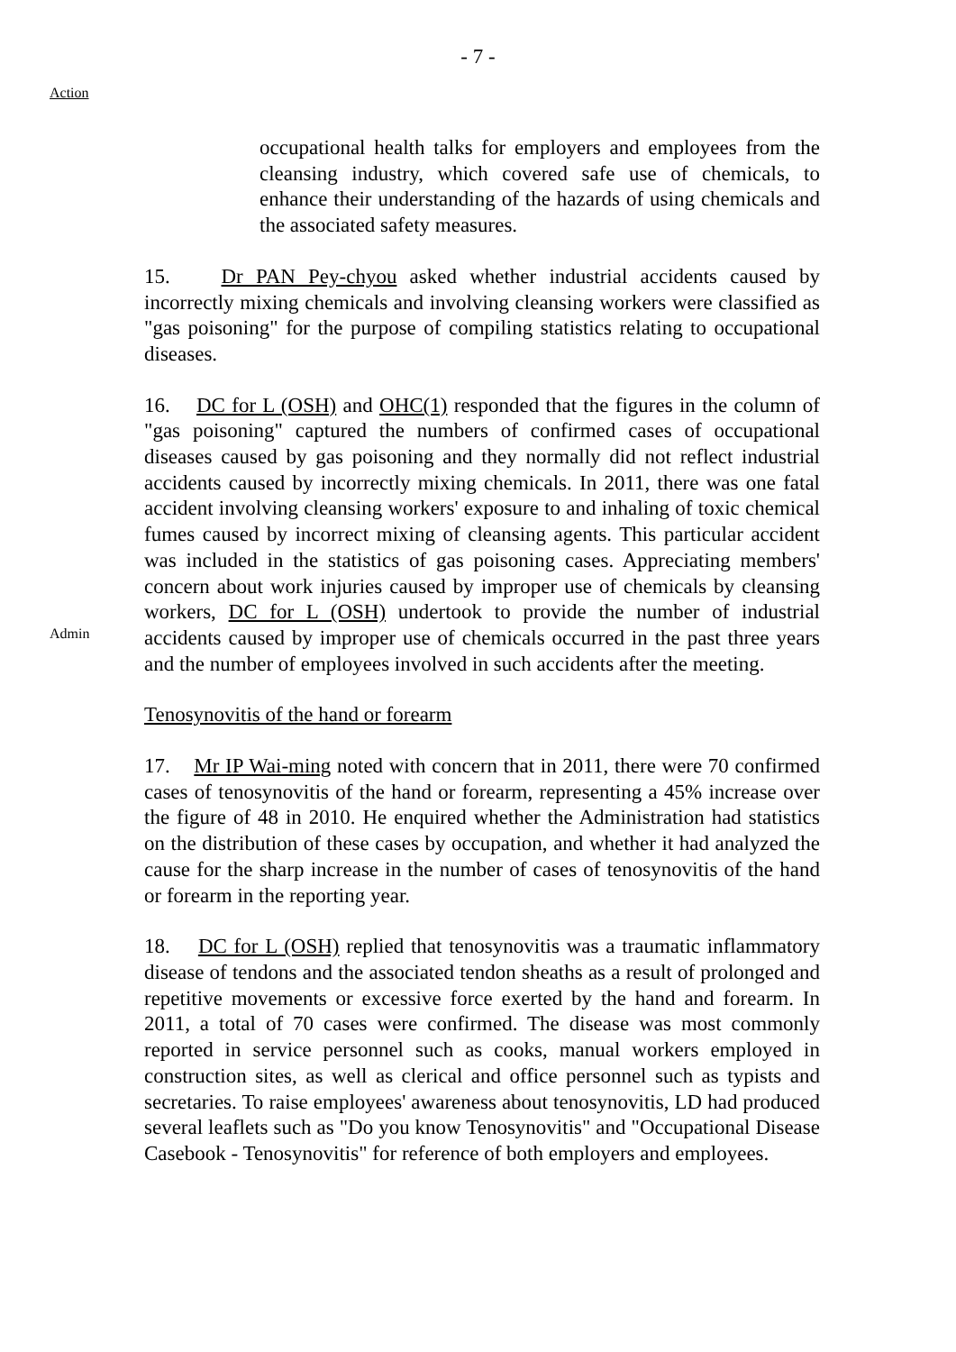- 7 -
Action
occupational health talks for employers and employees from the cleansing industry, which covered safe use of chemicals, to enhance their understanding of the hazards of using chemicals and the associated safety measures.
15. Dr PAN Pey-chyou asked whether industrial accidents caused by incorrectly mixing chemicals and involving cleansing workers were classified as "gas poisoning" for the purpose of compiling statistics relating to occupational diseases.
Admin
16. DC for L (OSH) and OHC(1) responded that the figures in the column of "gas poisoning" captured the numbers of confirmed cases of occupational diseases caused by gas poisoning and they normally did not reflect industrial accidents caused by incorrectly mixing chemicals. In 2011, there was one fatal accident involving cleansing workers' exposure to and inhaling of toxic chemical fumes caused by incorrect mixing of cleansing agents. This particular accident was included in the statistics of gas poisoning cases. Appreciating members' concern about work injuries caused by improper use of chemicals by cleansing workers, DC for L (OSH) undertook to provide the number of industrial accidents caused by improper use of chemicals occurred in the past three years and the number of employees involved in such accidents after the meeting.
Tenosynovitis of the hand or forearm
17. Mr IP Wai-ming noted with concern that in 2011, there were 70 confirmed cases of tenosynovitis of the hand or forearm, representing a 45% increase over the figure of 48 in 2010. He enquired whether the Administration had statistics on the distribution of these cases by occupation, and whether it had analyzed the cause for the sharp increase in the number of cases of tenosynovitis of the hand or forearm in the reporting year.
18. DC for L (OSH) replied that tenosynovitis was a traumatic inflammatory disease of tendons and the associated tendon sheaths as a result of prolonged and repetitive movements or excessive force exerted by the hand and forearm. In 2011, a total of 70 cases were confirmed. The disease was most commonly reported in service personnel such as cooks, manual workers employed in construction sites, as well as clerical and office personnel such as typists and secretaries. To raise employees' awareness about tenosynovitis, LD had produced several leaflets such as "Do you know Tenosynovitis" and "Occupational Disease Casebook - Tenosynovitis" for reference of both employers and employees.